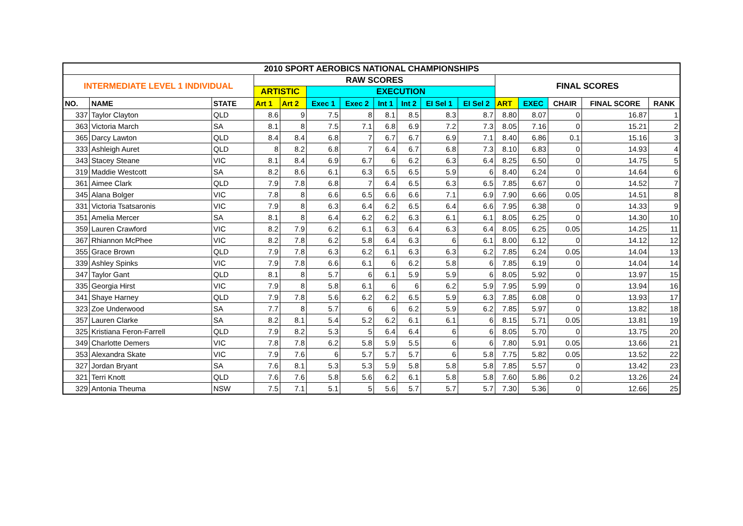| 2010 SPORT AEROBICS NATIONAL CHAMPIONSHIPS | | | | | | | | | | | | | | | |
| --- | --- | --- | --- | --- | --- | --- | --- | --- | --- | --- | --- | --- | --- | --- | --- |
| INTERMEDIATE LEVEL 1 INDIVIDUAL | | | RAW SCORES | | | | | | | | FINAL SCORES | | | | |
| | | | ARTISTIC | | EXECUTION | | | | | | | | | | |
| NO. | NAME | STATE | Art 1 | Art 2 | Exec 1 | Exec 2 | Int 1 | Int 2 | EI Sel 1 | EI Sel 2 | ART | EXEC | CHAIR | FINAL SCORE | RANK |
| 337 | Taylor Clayton | QLD | 8.6 | 9 | 7.5 | 8 | 8.1 | 8.5 | 8.3 | 8.7 | 8.80 | 8.07 | 0 | 16.87 | 1 |
| 363 | Victoria March | SA | 8.1 | 8 | 7.5 | 7.1 | 6.8 | 6.9 | 7.2 | 7.3 | 8.05 | 7.16 | 0 | 15.21 | 2 |
| 365 | Darcy Lawton | QLD | 8.4 | 8.4 | 6.8 | 7 | 6.7 | 6.7 | 6.9 | 7.1 | 8.40 | 6.86 | 0.1 | 15.16 | 3 |
| 333 | Ashleigh Auret | QLD | 8 | 8.2 | 6.8 | 7 | 6.4 | 6.7 | 6.8 | 7.3 | 8.10 | 6.83 | 0 | 14.93 | 4 |
| 343 | Stacey Steane | VIC | 8.1 | 8.4 | 6.9 | 6.7 | 6 | 6.2 | 6.3 | 6.4 | 8.25 | 6.50 | 0 | 14.75 | 5 |
| 319 | Maddie Westcott | SA | 8.2 | 8.6 | 6.1 | 6.3 | 6.5 | 6.5 | 5.9 | 6 | 8.40 | 6.24 | 0 | 14.64 | 6 |
| 361 | Aimee Clark | QLD | 7.9 | 7.8 | 6.8 | 7 | 6.4 | 6.5 | 6.3 | 6.5 | 7.85 | 6.67 | 0 | 14.52 | 7 |
| 345 | Alana Bolger | VIC | 7.8 | 8 | 6.6 | 6.5 | 6.6 | 6.6 | 7.1 | 6.9 | 7.90 | 6.66 | 0.05 | 14.51 | 8 |
| 331 | Victoria Tsatsaronis | VIC | 7.9 | 8 | 6.3 | 6.4 | 6.2 | 6.5 | 6.4 | 6.6 | 7.95 | 6.38 | 0 | 14.33 | 9 |
| 351 | Amelia Mercer | SA | 8.1 | 8 | 6.4 | 6.2 | 6.2 | 6.3 | 6.1 | 6.1 | 8.05 | 6.25 | 0 | 14.30 | 10 |
| 359 | Lauren Crawford | VIC | 8.2 | 7.9 | 6.2 | 6.1 | 6.3 | 6.4 | 6.3 | 6.4 | 8.05 | 6.25 | 0.05 | 14.25 | 11 |
| 367 | Rhiannon McPhee | VIC | 8.2 | 7.8 | 6.2 | 5.8 | 6.4 | 6.3 | 6 | 6.1 | 8.00 | 6.12 | 0 | 14.12 | 12 |
| 355 | Grace Brown | QLD | 7.9 | 7.8 | 6.3 | 6.2 | 6.1 | 6.3 | 6.3 | 6.2 | 7.85 | 6.24 | 0.05 | 14.04 | 13 |
| 339 | Ashley Spinks | VIC | 7.9 | 7.8 | 6.6 | 6.1 | 6 | 6.2 | 5.8 | 6 | 7.85 | 6.19 | 0 | 14.04 | 14 |
| 347 | Taylor Gant | QLD | 8.1 | 8 | 5.7 | 6 | 6.1 | 5.9 | 5.9 | 6 | 8.05 | 5.92 | 0 | 13.97 | 15 |
| 335 | Georgia Hirst | VIC | 7.9 | 8 | 5.8 | 6.1 | 6 | 6 | 6.2 | 5.9 | 7.95 | 5.99 | 0 | 13.94 | 16 |
| 341 | Shaye Harney | QLD | 7.9 | 7.8 | 5.6 | 6.2 | 6.2 | 6.5 | 5.9 | 6.3 | 7.85 | 6.08 | 0 | 13.93 | 17 |
| 323 | Zoe Underwood | SA | 7.7 | 8 | 5.7 | 6 | 6 | 6.2 | 5.9 | 6.2 | 7.85 | 5.97 | 0 | 13.82 | 18 |
| 357 | Lauren Clarke | SA | 8.2 | 8.1 | 5.4 | 5.2 | 6.2 | 6.1 | 6.1 | 6 | 8.15 | 5.71 | 0.05 | 13.81 | 19 |
| 325 | Kristiana Feron-Farrell | QLD | 7.9 | 8.2 | 5.3 | 5 | 6.4 | 6.4 | 6 | 6 | 8.05 | 5.70 | 0 | 13.75 | 20 |
| 349 | Charlotte Demers | VIC | 7.8 | 7.8 | 6.2 | 5.8 | 5.9 | 5.5 | 6 | 6 | 7.80 | 5.91 | 0.05 | 13.66 | 21 |
| 353 | Alexandra Skate | VIC | 7.9 | 7.6 | 6 | 5.7 | 5.7 | 5.7 | 6 | 5.8 | 7.75 | 5.82 | 0.05 | 13.52 | 22 |
| 327 | Jordan Bryant | SA | 7.6 | 8.1 | 5.3 | 5.3 | 5.9 | 5.8 | 5.8 | 5.8 | 7.85 | 5.57 | 0 | 13.42 | 23 |
| 321 | Terri Knott | QLD | 7.6 | 7.6 | 5.8 | 5.6 | 6.2 | 6.1 | 5.8 | 5.8 | 7.60 | 5.86 | 0.2 | 13.26 | 24 |
| 329 | Antonia Theuma | NSW | 7.5 | 7.1 | 5.1 | 5 | 5.6 | 5.7 | 5.7 | 5.7 | 7.30 | 5.36 | 0 | 12.66 | 25 |